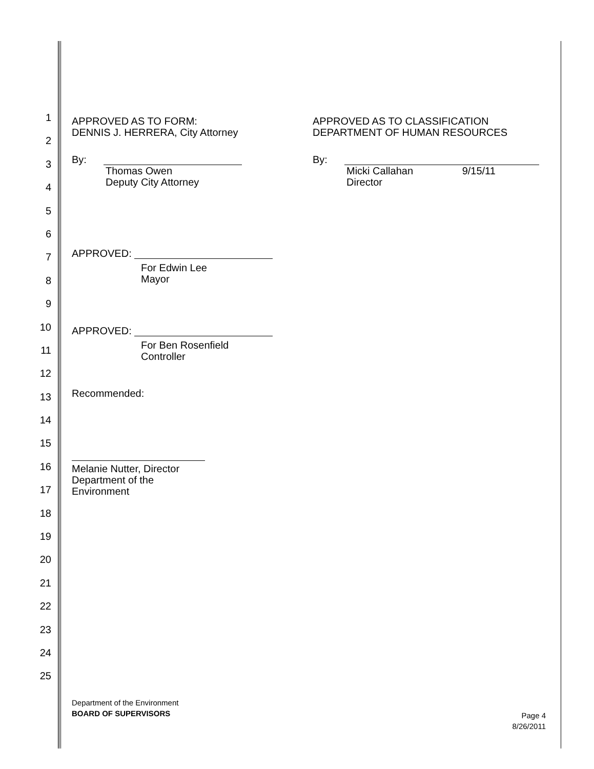1
2
3
4
5
6
7
8
9
10
11
12
13
14
15
16
17
18
19
20
21
22
23
24
25
APPROVED AS TO FORM:
DENNIS J. HERRERA, City Attorney
By:
Thomas Owen
Deputy City Attorney
APPROVED AS TO CLASSIFICATION
DEPARTMENT OF HUMAN RESOURCES
By:
Micki Callahan 9/15/11
Director
APPROVED:
For Edwin Lee
Mayor
APPROVED:
For Ben Rosenfield
Controller
Recommended:
Melanie Nutter, Director
Department of the Environment
Department of the Environment
BOARD OF SUPERVISORS
Page 4
8/26/2011